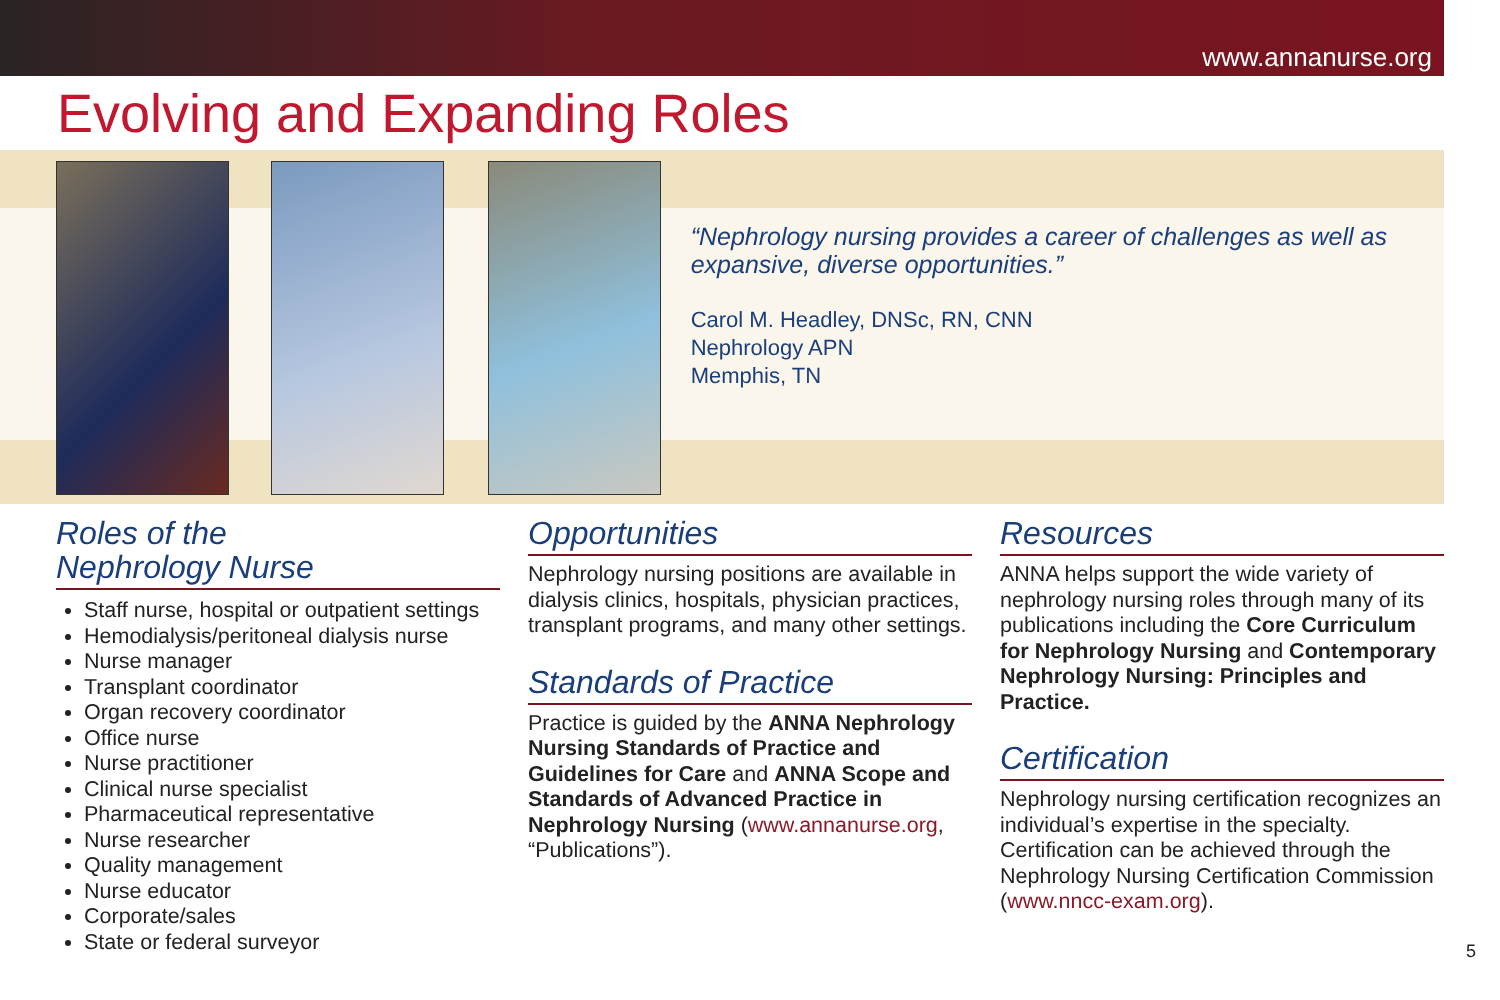www.annanurse.org
Evolving and Expanding Roles
“Nephrology nursing provides a career of challenges as well as expansive, diverse opportunities.”
Carol M. Headley, DNSc, RN, CNN
Nephrology APN
Memphis, TN
Roles of the
Nephrology Nurse
Staff nurse, hospital or outpatient settings
Hemodialysis/peritoneal dialysis nurse
Nurse manager
Transplant coordinator
Organ recovery coordinator
Office nurse
Nurse practitioner
Clinical nurse specialist
Pharmaceutical representative
Nurse researcher
Quality management
Nurse educator
Corporate/sales
State or federal surveyor
Opportunities
Nephrology nursing positions are available in dialysis clinics, hospitals, physician practices, transplant programs, and many other settings.
Standards of Practice
Practice is guided by the ANNA Nephrology Nursing Standards of Practice and Guidelines for Care and ANNA Scope and Standards of Advanced Practice in Nephrology Nursing (www.annanurse.org, “Publications”).
Resources
ANNA helps support the wide variety of nephrology nursing roles through many of its publications including the Core Curriculum for Nephrology Nursing and Contemporary Nephrology Nursing: Principles and Practice.
Certification
Nephrology nursing certification recognizes an individual’s expertise in the specialty. Certification can be achieved through the Nephrology Nursing Certification Commission (www.nncc-exam.org).
5